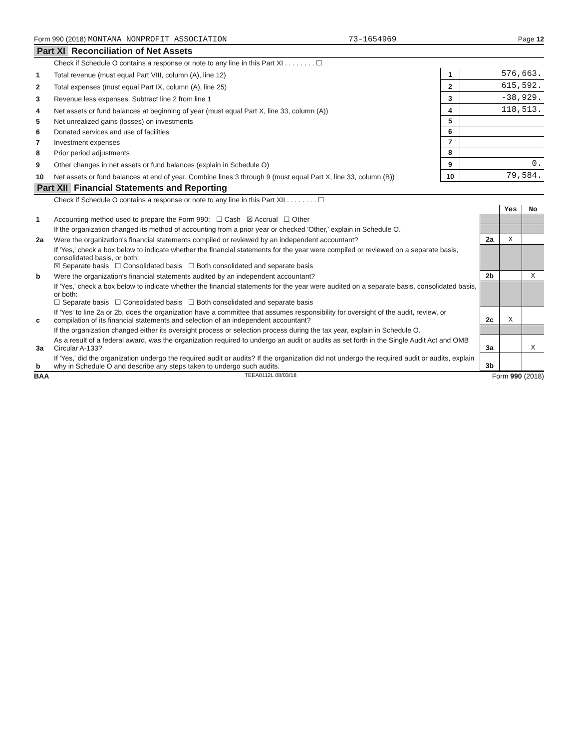Form 990 (2018) MONTANA NONPROFIT ASSOCIATION 73-1654969 Page 12
Part XI Reconciliation of Net Assets
| | Check if Schedule O contains a response or note to any line in this Part XI . . . . . . . . ☐ | | |
| 1 | Total revenue (must equal Part VIII, column (A), line 12) | 1 | 576,663. |
| 2 | Total expenses (must equal Part IX, column (A), line 25) | 2 | 615,592. |
| 3 | Revenue less expenses. Subtract line 2 from line 1 | 3 | -38,929. |
| 4 | Net assets or fund balances at beginning of year (must equal Part X, line 33, column (A)) | 4 | 118,513. |
| 5 | Net unrealized gains (losses) on investments | 5 | |
| 6 | Donated services and use of facilities | 6 | |
| 7 | Investment expenses | 7 | |
| 8 | Prior period adjustments | 8 | |
| 9 | Other changes in net assets or fund balances (explain in Schedule O) | 9 | 0. |
| 10 | Net assets or fund balances at end of year. Combine lines 3 through 9 (must equal Part X, line 33, column (B)) | 10 | 79,584. |
Part XII Financial Statements and Reporting
| | Check if Schedule O contains a response or note to any line in this Part XII . . . . . . . . ☐ | | | |
| | | | Yes | No |
| 1 | Accounting method used to prepare the Form 990: ☐ Cash ☒ Accrual ☐ Other | | | |
| | If the organization changed its method of accounting from a prior year or checked 'Other,' explain in Schedule O. | | | |
| 2a | Were the organization's financial statements compiled or reviewed by an independent accountant? | 2a | X | |
| | If 'Yes,' check a box below to indicate whether the financial statements for the year were compiled or reviewed on a separate basis, consolidated basis, or both: ☒ Separate basis ☐ Consolidated basis ☐ Both consolidated and separate basis | | | |
| b | Were the organization's financial statements audited by an independent accountant? | 2b | | X |
| | If 'Yes,' check a box below to indicate whether the financial statements for the year were audited on a separate basis, consolidated basis, or both: ☐ Separate basis ☐ Consolidated basis ☐ Both consolidated and separate basis | | | |
| c | If 'Yes' to line 2a or 2b, does the organization have a committee that assumes responsibility for oversight of the audit, review, or compilation of its financial statements and selection of an independent accountant? | 2c | X | |
| | If the organization changed either its oversight process or selection process during the tax year, explain in Schedule O. | | | |
| 3a | As a result of a federal award, was the organization required to undergo an audit or audits as set forth in the Single Audit Act and OMB Circular A-133? | 3a | | X |
| b | If 'Yes,' did the organization undergo the required audit or audits? If the organization did not undergo the required audit or audits, explain why in Schedule O and describe any steps taken to undergo such audits. | 3b | | |
BAA TEEA0112L 08/03/18 Form 990 (2018)